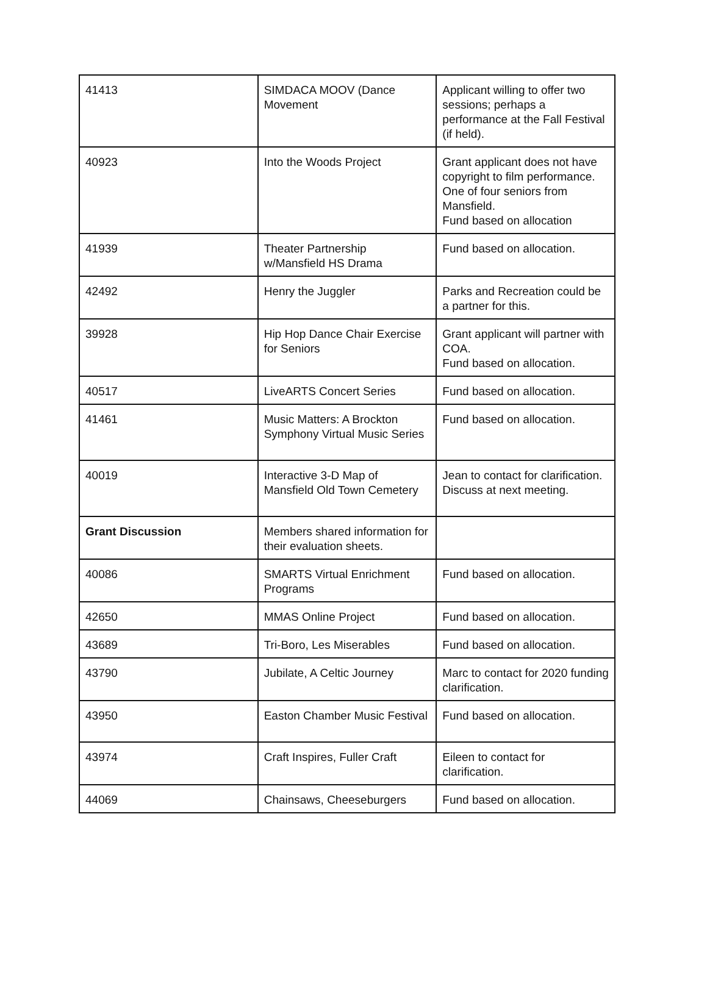| 41413 | SIMDACA MOOV (Dance Movement | Applicant willing to offer two sessions; perhaps a performance at the Fall Festival (if held). |
| 40923 | Into the Woods Project | Grant applicant does not have copyright to film performance. One of four seniors from Mansfield. Fund based on allocation |
| 41939 | Theater Partnership w/Mansfield HS Drama | Fund based on allocation. |
| 42492 | Henry the Juggler | Parks and Recreation could be a partner for this. |
| 39928 | Hip Hop Dance Chair Exercise for Seniors | Grant applicant will partner with COA. Fund based on allocation. |
| 40517 | LiveARTS Concert Series | Fund based on allocation. |
| 41461 | Music Matters: A Brockton Symphony Virtual Music Series | Fund based on allocation. |
| 40019 | Interactive 3-D Map of Mansfield Old Town Cemetery | Jean to contact for clarification. Discuss at next meeting. |
| Grant Discussion | Members shared information for their evaluation sheets. | |
| 40086 | SMARTS Virtual Enrichment Programs | Fund based on allocation. |
| 42650 | MMAS Online Project | Fund based on allocation. |
| 43689 | Tri-Boro, Les Miserables | Fund based on allocation. |
| 43790 | Jubilate, A Celtic Journey | Marc to contact for 2020 funding clarification. |
| 43950 | Easton Chamber Music Festival | Fund based on allocation. |
| 43974 | Craft Inspires, Fuller Craft | Eileen to contact for clarification. |
| 44069 | Chainsaws, Cheeseburgers | Fund based on allocation. |